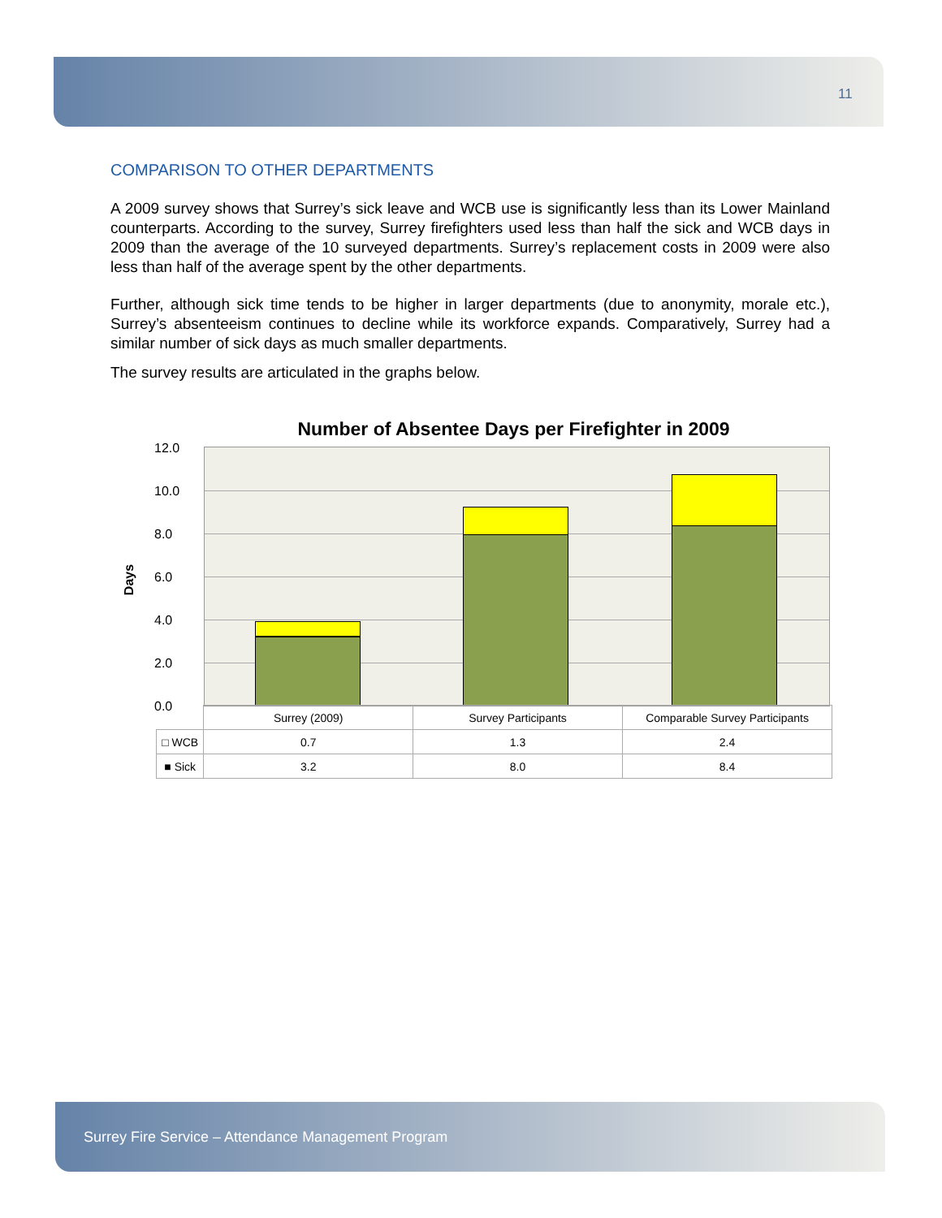11
COMPARISON TO OTHER DEPARTMENTS
A 2009 survey shows that Surrey’s sick leave and WCB use is significantly less than its Lower Mainland counterparts. According to the survey, Surrey firefighters used less than half the sick and WCB days in 2009 than the average of the 10 surveyed departments. Surrey’s replacement costs in 2009 were also less than half of the average spent by the other departments.
Further, although sick time tends to be higher in larger departments (due to anonymity, morale etc.), Surrey’s absenteeism continues to decline while its workforce expands. Comparatively, Surrey had a similar number of sick days as much smaller departments.
The survey results are articulated in the graphs below.
Number of Absentee Days per Firefighter in 2009
Days
12.0
10.0
8.0
6.0
4.0
2.0
0.0
| | Surrey (2009) | Survey Participants | Comparable Survey Participants |
| --- | --- | --- | --- |
| □ WCB | 0.7 | 1.3 | 2.4 |
| ■ Sick | 3.2 | 8.0 | 8.4 |
Surrey Fire Service – Attendance Management Program